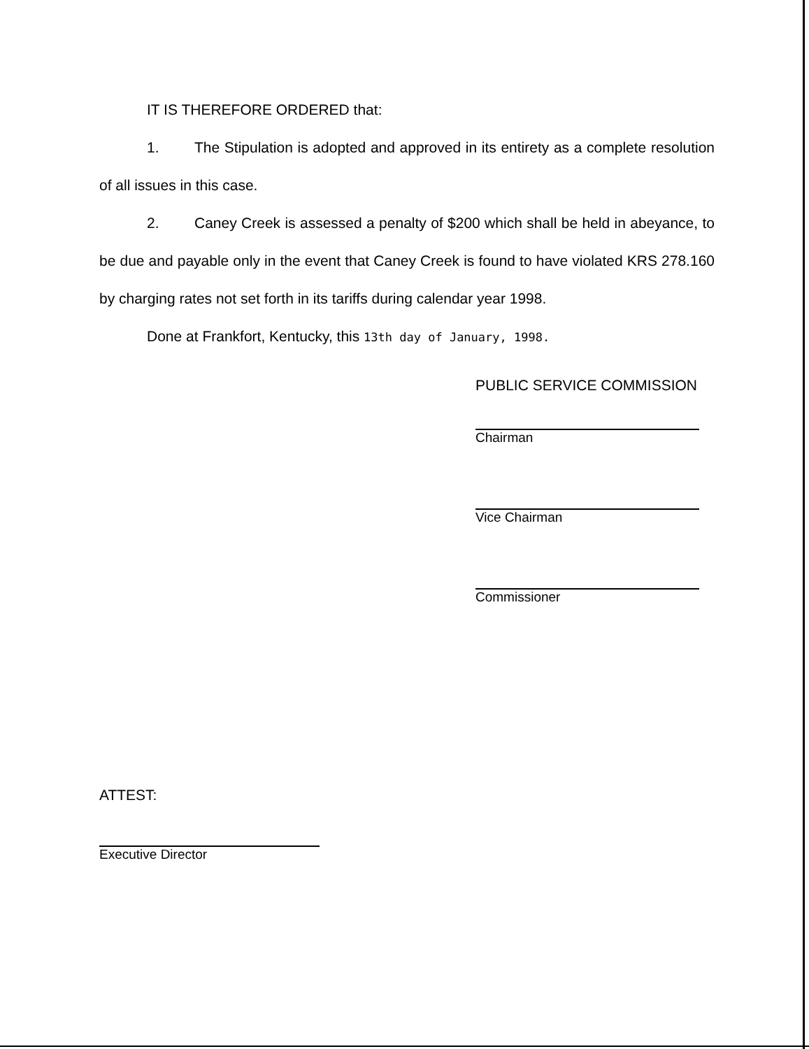IT IS THEREFORE ORDERED that:
1. The Stipulation is adopted and approved in its entirety as a complete resolution of all issues in this case.
2. Caney Creek is assessed a penalty of $200 which shall be held in abeyance, to be due and payable only in the event that Caney Creek is found to have violated KRS 278.160 by charging rates not set forth in its tariffs during calendar year 1998.
Done at Frankfort, Kentucky, this 13th day of January, 1998.
PUBLIC SERVICE COMMISSION
Chairman
Vice Chairman
Commissioner
ATTEST:
Executive Director